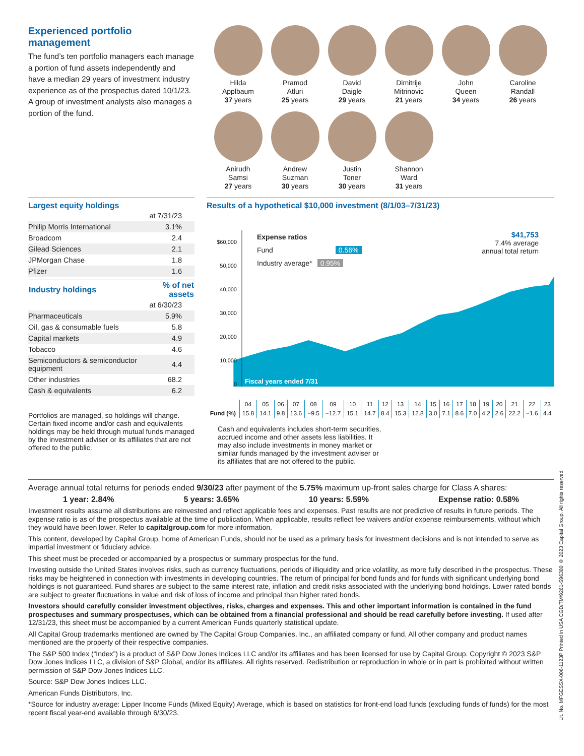Experienced portfolio management
The fund’s ten portfolio managers each manage a portion of fund assets independently and have a median 29 years of investment industry experience as of the prospectus dated 10/1/23. A group of investment analysts also manages a portion of the fund.
Hilda
Applbaum
37 years
Pramod
Atluri
25 years
David
Daigle
29 years
Dimitrije
Mitrinovic
21 years
John
Queen
34 years
Caroline
Randall
26 years
Anirudh
Samsi
27 years
Andrew
Suzman
30 years
Justin
Toner
30 years
Shannon
Ward
31 years
Largest equity holdings
| | at 7/31/23 |
| Philip Morris International | 3.1% |
| Broadcom | 2.4 |
| Gilead Sciences | 2.1 |
| JPMorgan Chase | 1.8 |
| Pfizer | 1.6 |
| Industry holdings | % of net assets |
| --- | --- |
| | at 6/30/23 |
| Pharmaceuticals | 5.9% |
| Oil, gas & consumable fuels | 5.8 |
| Capital markets | 4.9 |
| Tobacco | 4.6 |
| Semiconductors & semiconductor equipment | 4.4 |
| Other industries | 68.2 |
| Cash & equivalents | 6.2 |
Portfolios are managed, so holdings will change. Certain fixed income and/or cash and equivalents holdings may be held through mutual funds managed by the investment adviser or its affiliates that are not offered to the public.
Results of a hypothetical $10,000 investment (8/1/03–7/31/23)
$60,000
50,000
40,000
30,000
20,000
10,000
0
Expense ratios
Fund 0.56%
Industry average* 0.95%
$41,753
7.4% average
annual total return
Fiscal years ended 7/31
| | 04 | 05 | 06 | 07 | 08 | 09 | 10 | 11 | 12 | 13 | 14 | 15 | 16 | 17 | 18 | 19 | 20 | 21 | 22 | 23 |
| Fund (%) | 15.8 | 14.1 | 9.8 | 13.6 | −9.5 | −12.7 | 15.1 | 14.7 | 8.4 | 15.3 | 12.8 | 3.0 | 7.1 | 8.6 | 7.0 | 4.2 | 2.6 | 22.2 | −1.6 | 4.4 |
Cash and equivalents includes short-term securities, accrued income and other assets less liabilities. It may also include investments in money market or similar funds managed by the investment adviser or its affiliates that are not offered to the public.
Average annual total returns for periods ended 9/30/23 after payment of the 5.75% maximum up-front sales charge for Class A shares:
1 year: 2.84% 5 years: 3.65% 10 years: 5.59% Expense ratio: 0.58%
Investment results assume all distributions are reinvested and reflect applicable fees and expenses. Past results are not predictive of results in future periods. The expense ratio is as of the prospectus available at the time of publication. When applicable, results reflect fee waivers and/or expense reimbursements, without which they would have been lower. Refer to capitalgroup.com for more information.
This content, developed by Capital Group, home of American Funds, should not be used as a primary basis for investment decisions and is not intended to serve as impartial investment or fiduciary advice.
This sheet must be preceded or accompanied by a prospectus or summary prospectus for the fund.
Investing outside the United States involves risks, such as currency fluctuations, periods of illiquidity and price volatility, as more fully described in the prospectus. These risks may be heightened in connection with investments in developing countries. The return of principal for bond funds and for funds with significant underlying bond holdings is not guaranteed. Fund shares are subject to the same interest rate, inflation and credit risks associated with the underlying bond holdings. Lower rated bonds are subject to greater fluctuations in value and risk of loss of income and principal than higher rated bonds.
Investors should carefully consider investment objectives, risks, charges and expenses. This and other important information is contained in the fund prospectuses and summary prospectuses, which can be obtained from a financial professional and should be read carefully before investing. If used after 12/31/23, this sheet must be accompanied by a current American Funds quarterly statistical update.
All Capital Group trademarks mentioned are owned by The Capital Group Companies, Inc., an affiliated company or fund. All other company and product names mentioned are the property of their respective companies.
The S&P 500 Index (“Index”) is a product of S&P Dow Jones Indices LLC and/or its affiliates and has been licensed for use by Capital Group. Copyright © 2023 S&P Dow Jones Indices LLC, a division of S&P Global, and/or its affiliates. All rights reserved. Redistribution or reproduction in whole or in part is prohibited without written permission of S&P Dow Jones Indices LLC.
Source: S&P Dow Jones Indices LLC.
American Funds Distributors, Inc.
*Source for industry average: Lipper Income Funds (Mixed Equity) Average, which is based on statistics for front-end load funds (excluding funds of funds) for the most recent fiscal year-end available through 6/30/23.
Lit. No. MFGESSX-006-1123P Printed in USA CGD/TM/9261-S96380 © 2023 Capital Group. All rights reserved.